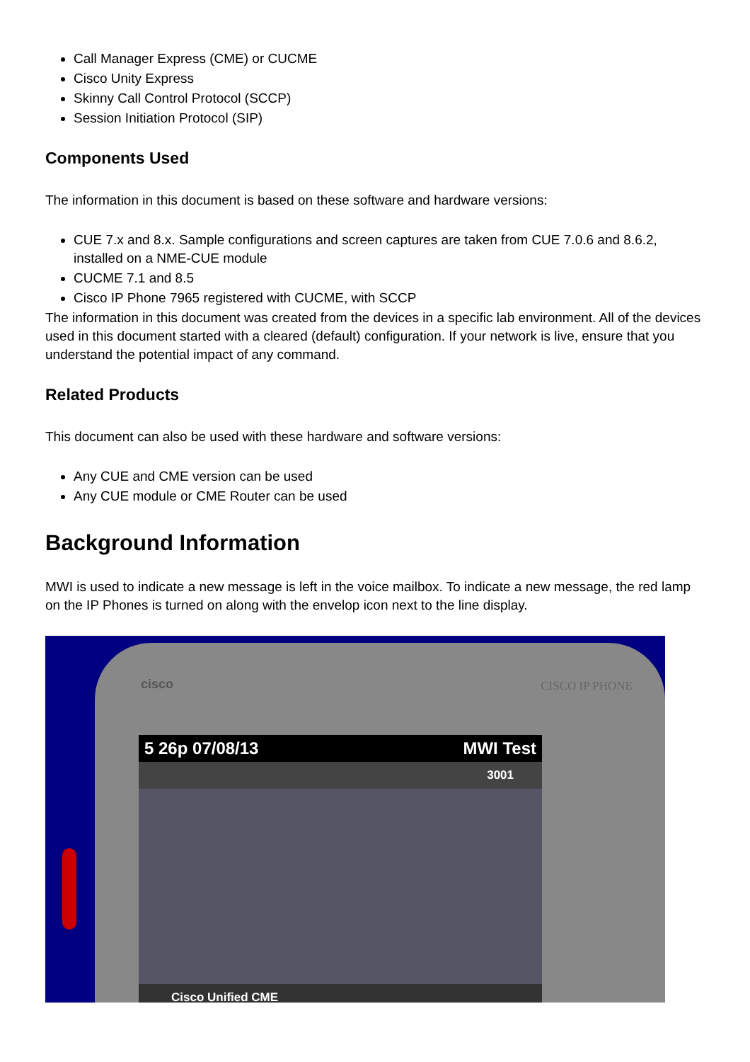Call Manager Express (CME) or CUCME
Cisco Unity Express
Skinny Call Control Protocol (SCCP)
Session Initiation Protocol (SIP)
Components Used
The information in this document is based on these software and hardware versions:
CUE 7.x and 8.x. Sample configurations and screen captures are taken from CUE 7.0.6 and 8.6.2, installed on a NME-CUE module
CUCME 7.1 and 8.5
Cisco IP Phone 7965 registered with CUCME, with SCCP
The information in this document was created from the devices in a specific lab environment. All of the devices used in this document started with a cleared (default) configuration. If your network is live, ensure that you understand the potential impact of any command.
Related Products
This document can also be used with these hardware and software versions:
Any CUE and CME version can be used
Any CUE module or CME Router can be used
Background Information
MWI is used to indicate a new message is left in the voice mailbox. To indicate a new message, the red lamp on the IP Phones is turned on along with the envelop icon next to the line display.
cisco CISCO IP PHONE
5 26p 07/08/13 MWI Test
3001
Cisco Unified CME